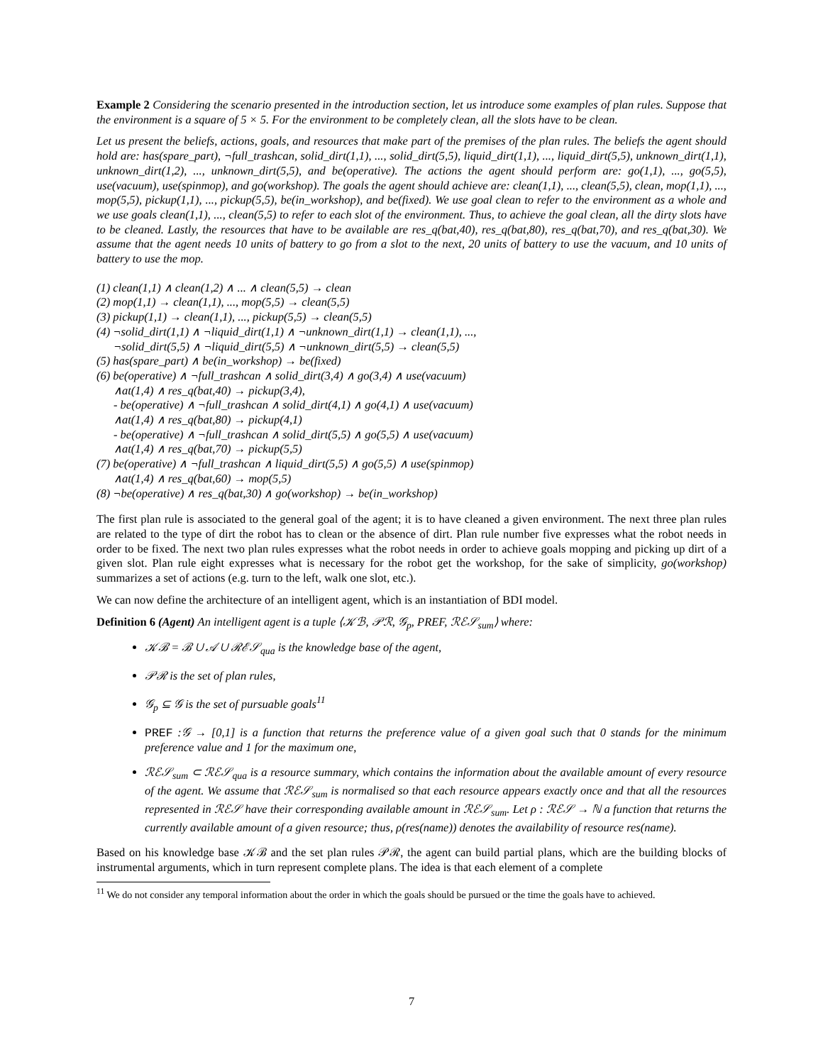Example 2 Considering the scenario presented in the introduction section, let us introduce some examples of plan rules. Suppose that the environment is a square of 5 × 5. For the environment to be completely clean, all the slots have to be clean.
Let us present the beliefs, actions, goals, and resources that make part of the premises of the plan rules. The beliefs the agent should hold are: has(spare_part), ¬full_trashcan, solid_dirt(1,1), ..., solid_dirt(5,5), liquid_dirt(1,1), ..., liquid_dirt(5,5), unknown_dirt(1,1), unknown_dirt(1,2), ..., unknown_dirt(5,5), and be(operative). The actions the agent should perform are: go(1,1), ..., go(5,5), use(vacuum), use(spinmop), and go(workshop). The goals the agent should achieve are: clean(1,1), ..., clean(5,5), clean, mop(1,1), ..., mop(5,5), pickup(1,1), ..., pickup(5,5), be(in_workshop), and be(fixed). We use goal clean to refer to the environment as a whole and we use goals clean(1,1), ..., clean(5,5) to refer to each slot of the environment. Thus, to achieve the goal clean, all the dirty slots have to be cleaned. Lastly, the resources that have to be available are res_q(bat,40), res_q(bat,80), res_q(bat,70), and res_q(bat,30). We assume that the agent needs 10 units of battery to go from a slot to the next, 20 units of battery to use the vacuum, and 10 units of battery to use the mop.
(1) clean(1,1) ∧ clean(1,2) ∧ ... ∧ clean(5,5) → clean
(2) mop(1,1) → clean(1,1), ..., mop(5,5) → clean(5,5)
(3) pickup(1,1) → clean(1,1), ..., pickup(5,5) → clean(5,5)
(4) ¬solid_dirt(1,1) ∧ ¬liquid_dirt(1,1) ∧ ¬unknown_dirt(1,1) → clean(1,1), ...,
¬solid_dirt(5,5) ∧ ¬liquid_dirt(5,5) ∧ ¬unknown_dirt(5,5) → clean(5,5)
(5) has(spare_part) ∧ be(in_workshop) → be(fixed)
(6) be(operative) ∧ ¬full_trashcan ∧ solid_dirt(3,4) ∧ go(3,4) ∧ use(vacuum)
∧at(1,4) ∧ res_q(bat,40) → pickup(3,4),
- be(operative) ∧ ¬full_trashcan ∧ solid_dirt(4,1) ∧ go(4,1) ∧ use(vacuum)
∧at(1,4) ∧ res_q(bat,80) → pickup(4,1)
- be(operative) ∧ ¬full_trashcan ∧ solid_dirt(5,5) ∧ go(5,5) ∧ use(vacuum)
∧at(1,4) ∧ res_q(bat,70) → pickup(5,5)
(7) be(operative) ∧ ¬full_trashcan ∧ liquid_dirt(5,5) ∧ go(5,5) ∧ use(spinmop)
∧at(1,4) ∧ res_q(bat,60) → mop(5,5)
(8) ¬be(operative) ∧ res_q(bat,30) ∧ go(workshop) → be(in_workshop)
The first plan rule is associated to the general goal of the agent; it is to have cleaned a given environment. The next three plan rules are related to the type of dirt the robot has to clean or the absence of dirt. Plan rule number five expresses what the robot needs in order to be fixed. The next two plan rules expresses what the robot needs in order to achieve goals mopping and picking up dirt of a given slot. Plan rule eight expresses what is necessary for the robot get the workshop, for the sake of simplicity, go(workshop) summarizes a set of actions (e.g. turn to the left, walk one slot, etc.).
We can now define the architecture of an intelligent agent, which is an instantiation of BDI model.
Definition 6 (Agent) An intelligent agent is a tuple ⟨𝒦ℬ, 𝒫ℛ, 𝒢<sub>p</sub>, PREF, ℛℰ𝒮<sub>sum</sub>⟩ where:
𝒦ℬ = ℬ ∪ 𝒜 ∪ ℛℰ𝒮<sub>qua</sub> is the knowledge base of the agent,
𝒫ℛ is the set of plan rules,
𝒢<sub>p</sub> ⊆ 𝒢 is the set of pursuable goals<sup>11</sup>
PREF :𝒢 → [0,1] is a function that returns the preference value of a given goal such that 0 stands for the minimum preference value and 1 for the maximum one,
ℛℰ𝒮<sub>sum</sub> ⊂ ℛℰ𝒮<sub>qua</sub> is a resource summary, which contains the information about the available amount of every resource of the agent. We assume that ℛℰ𝒮<sub>sum</sub> is normalised so that each resource appears exactly once and that all the resources represented in ℛℰ𝒮 have their corresponding available amount in ℛℰ𝒮<sub>sum</sub>. Let ρ : ℛℰ𝒮 → ℕ a function that returns the currently available amount of a given resource; thus, ρ(res(name)) denotes the availability of resource res(name).
Based on his knowledge base 𝒦ℬ and the set plan rules 𝒫ℛ, the agent can build partial plans, which are the building blocks of instrumental arguments, which in turn represent complete plans. The idea is that each element of a complete
<sup>11</sup> We do not consider any temporal information about the order in which the goals should be pursued or the time the goals have to achieved.
7